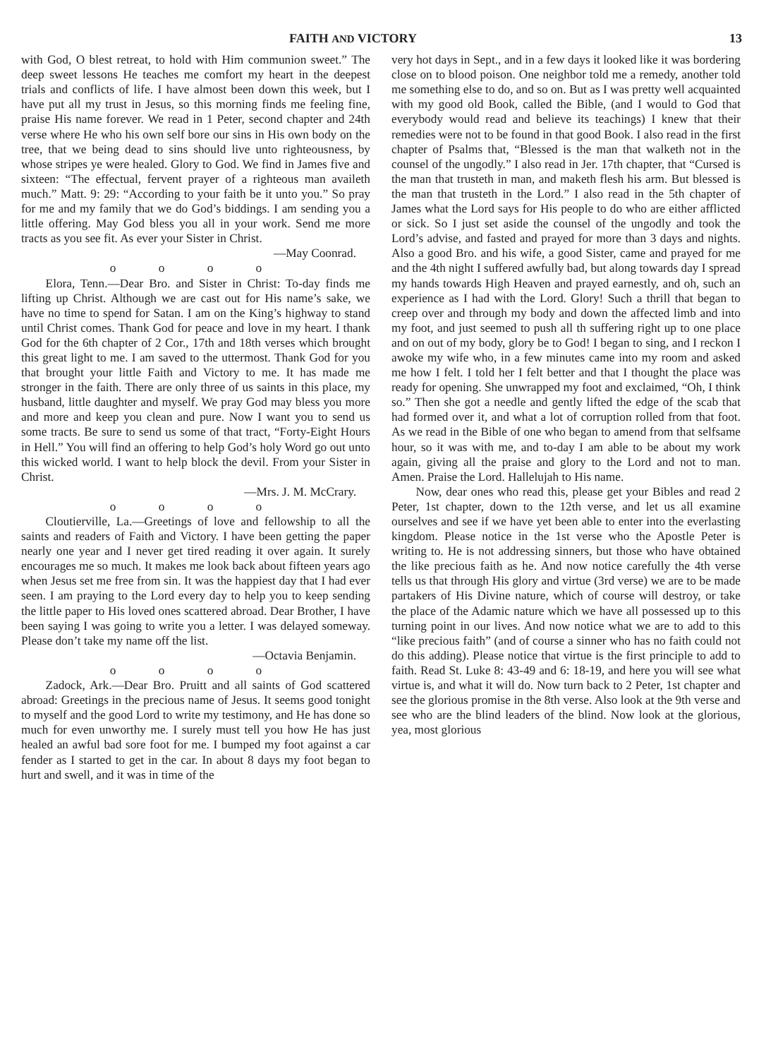FAITH AND VICTORY 13
with God, O blest retreat, to hold with Him communion sweet.” The deep sweet lessons He teaches me comfort my heart in the deepest trials and conflicts of life. I have almost been down this week, but I have put all my trust in Jesus, so this morning finds me feeling fine, praise His name forever. We read in 1 Peter, second chapter and 24th verse where He who his own self bore our sins in His own body on the tree, that we being dead to sins should live unto righteousness, by whose stripes ye were healed. Glory to God. We find in James five and sixteen: “The effectual, fervent prayer of a righteous man availeth much.” Matt. 9: 29: “According to your faith be it unto you.” So pray for me and my family that we do God’s biddings. I am sending you a little offering. May God bless you all in your work. Send me more tracts as you see fit. As ever your Sister in Christ.
—May Coonrad.
o o o o
Elora, Tenn.—Dear Bro. and Sister in Christ: To-day finds me lifting up Christ. Although we are cast out for His name’s sake, we have no time to spend for Satan. I am on the King’s highway to stand until Christ comes. Thank God for peace and love in my heart. I thank God for the 6th chapter of 2 Cor., 17th and 18th verses which brought this great light to me. I am saved to the uttermost. Thank God for you that brought your little Faith and Victory to me. It has made me stronger in the faith. There are only three of us saints in this place, my husband, little daughter and myself. We pray God may bless you more and more and keep you clean and pure. Now I want you to send us some tracts. Be sure to send us some of that tract, “Forty-Eight Hours in Hell.” You will find an offering to help God’s holy Word go out unto this wicked world. I want to help block the devil. From your Sister in Christ.
—Mrs. J. M. McCrary.
o o o o
Cloutierville, La.—Greetings of love and fellowship to all the saints and readers of Faith and Victory. I have been getting the paper nearly one year and I never get tired reading it over again. It surely encourages me so much. It makes me look back about fifteen years ago when Jesus set me free from sin. It was the happiest day that I had ever seen. I am praying to the Lord every day to help you to keep sending the little paper to His loved ones scattered abroad. Dear Brother, I have been saying I was going to write you a letter. I was delayed someway. Please don’t take my name off the list.
—Octavia Benjamin.
o o o o
Zadock, Ark.—Dear Bro. Pruitt and all saints of God scattered abroad: Greetings in the precious name of Jesus. It seems good tonight to myself and the good Lord to write my testimony, and He has done so much for even unworthy me. I surely must tell you how He has just healed an awful bad sore foot for me. I bumped my foot against a car fender as I started to get in the car. In about 8 days my foot began to hurt and swell, and it was in time of the
very hot days in Sept., and in a few days it looked like it was bordering close on to blood poison. One neighbor told me a remedy, another told me something else to do, and so on. But as I was pretty well acquainted with my good old Book, called the Bible, (and I would to God that everybody would read and believe its teachings) I knew that their remedies were not to be found in that good Book. I also read in the first chapter of Psalms that, “Blessed is the man that walketh not in the counsel of the ungodly.” I also read in Jer. 17th chapter, that “Cursed is the man that trusteth in man, and maketh flesh his arm. But blessed is the man that trusteth in the Lord.” I also read in the 5th chapter of James what the Lord says for His people to do who are either afflicted or sick. So I just set aside the counsel of the ungodly and took the Lord’s advise, and fasted and prayed for more than 3 days and nights. Also a good Bro. and his wife, a good Sister, came and prayed for me and the 4th night I suffered awfully bad, but along towards day I spread my hands towards High Heaven and prayed earnestly, and oh, such an experience as I had with the Lord. Glory! Such a thrill that began to creep over and through my body and down the affected limb and into my foot, and just seemed to push all th suffering right up to one place and on out of my body, glory be to God! I began to sing, and I reckon I awoke my wife who, in a few minutes came into my room and asked me how I felt. I told her I felt better and that I thought the place was ready for opening. She unwrapped my foot and exclaimed, “Oh, I think so.” Then she got a needle and gently lifted the edge of the scab that had formed over it, and what a lot of corruption rolled from that foot. As we read in the Bible of one who began to amend from that selfsame hour, so it was with me, and to-day I am able to be about my work again, giving all the praise and glory to the Lord and not to man. Amen. Praise the Lord. Hallelujah to His name.
Now, dear ones who read this, please get your Bibles and read 2 Peter, 1st chapter, down to the 12th verse, and let us all examine ourselves and see if we have yet been able to enter into the everlasting kingdom. Please notice in the 1st verse who the Apostle Peter is writing to. He is not addressing sinners, but those who have obtained the like precious faith as he. And now notice carefully the 4th verse tells us that through His glory and virtue (3rd verse) we are to be made partakers of His Divine nature, which of course will destroy, or take the place of the Adamic nature which we have all possessed up to this turning point in our lives. And now notice what we are to add to this “like precious faith” (and of course a sinner who has no faith could not do this adding). Please notice that virtue is the first principle to add to faith. Read St. Luke 8: 43-49 and 6: 18-19, and here you will see what virtue is, and what it will do. Now turn back to 2 Peter, 1st chapter and see the glorious promise in the 8th verse. Also look at the 9th verse and see who are the blind leaders of the blind. Now look at the glorious, yea, most glorious